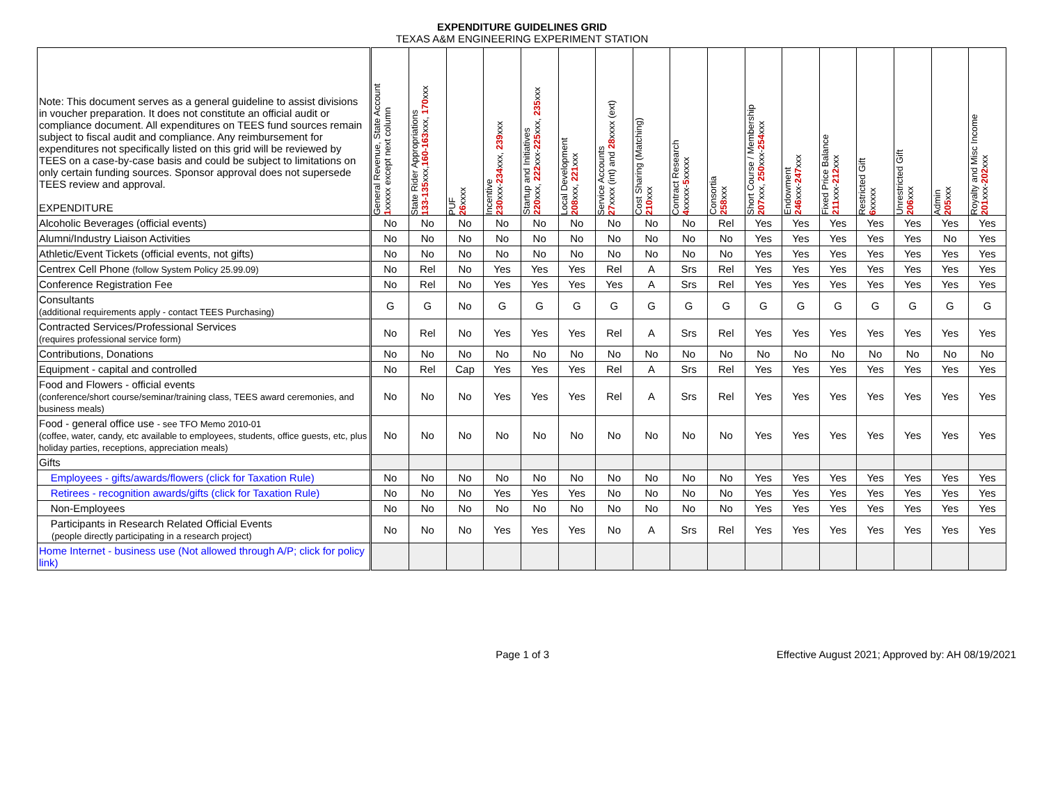EXPENDITURE GUIDELINES GRID
TEXAS A&M ENGINEERING EXPERIMENT STATION
| Note: This document serves as a general guideline to assist divisions in voucher preparation. It does not constitute an official audit or compliance document. All expenditures on TEES fund sources remain subject to fiscal audit and compliance. Any reimbursement for expenditures not specifically listed on this grid will be reviewed by TEES on a case-by-case basis and could be subject to limitations on only certain funding sources. Sponsor approval does not supersede TEES review and approval. EXPENDITURE | General Revenue, State Account 1 xxxxx except next column | State Rider Appropriations 133-135 xxx, 160-163 xxx, 170 xxx | PUF 26 xxxx | Incentive 230 xxx- 234 xxx, 239 xxx | Startup and Initiatives 220 xxx, 222 xxx- 225 xxx, 235 xxx | Local Development 208 xxx, 221 xxx | Service Accounts 27 xxxx (int) and 28 xxxx (ext) | Cost Sharing (Matching) 210 xxx | Contract Research 4 xxxxx- 5 xxxxx | Consortia 258 xxx | Short Course / Membership 207 xxx, 250 xxx- 254 xxx | Endowment 246 xxx- 247 xxx | Fixed Price Balance 211 xxx- 212 xxx | Restricted Gift 6 xxxxx | Unrestricted Gift 206 xxx | Admin 205 xxx | Royalty and Misc Income 201 xxx- 202 xxx |
| --- | --- | --- | --- | --- | --- | --- | --- | --- | --- | --- | --- | --- | --- | --- | --- | --- | --- |
| Alcoholic Beverages (official events) | No | No | No | No | No | No | No | No | No | Rel | Yes | Yes | Yes | Yes | Yes | Yes | Yes |
| Alumni/Industry Liaison Activities | No | No | No | No | No | No | No | No | No | No | Yes | Yes | Yes | Yes | Yes | No | Yes |
| Athletic/Event Tickets (official events, not gifts) | No | No | No | No | No | No | No | No | No | No | Yes | Yes | Yes | Yes | Yes | Yes | Yes |
| Centrex Cell Phone (follow System Policy 25.99.09) | No | Rel | No | Yes | Yes | Yes | Rel | A | Srs | Rel | Yes | Yes | Yes | Yes | Yes | Yes | Yes |
| Conference Registration Fee | No | Rel | No | Yes | Yes | Yes | Yes | A | Srs | Rel | Yes | Yes | Yes | Yes | Yes | Yes | Yes |
| Consultants (additional requirements apply - contact TEES Purchasing) | G | G | No | G | G | G | G | G | G | G | G | G | G | G | G | G | G |
| Contracted Services/Professional Services (requires professional service form) | No | Rel | No | Yes | Yes | Yes | Rel | A | Srs | Rel | Yes | Yes | Yes | Yes | Yes | Yes | Yes |
| Contributions, Donations | No | No | No | No | No | No | No | No | No | No | No | No | No | No | No | No | No |
| Equipment - capital and controlled | No | Rel | Cap | Yes | Yes | Yes | Rel | A | Srs | Rel | Yes | Yes | Yes | Yes | Yes | Yes | Yes |
| Food and Flowers - official events (conference/short course/seminar/training class, TEES award ceremonies, and business meals) | No | No | No | Yes | Yes | Yes | Rel | A | Srs | Rel | Yes | Yes | Yes | Yes | Yes | Yes | Yes |
| Food - general office use - see TFO Memo 2010-01 (coffee, water, candy, etc available to employees, students, office guests, etc, plus holiday parties, receptions, appreciation meals) | No | No | No | No | No | No | No | No | No | No | Yes | Yes | Yes | Yes | Yes | Yes | Yes |
| Gifts | | | | | | | | | | | | | | | | | |
| Employees - gifts/awards/flowers (click for Taxation Rule) | No | No | No | No | No | No | No | No | No | No | Yes | Yes | Yes | Yes | Yes | Yes | Yes |
| Retirees - recognition awards/gifts (click for Taxation Rule) | No | No | No | Yes | Yes | Yes | No | No | No | No | Yes | Yes | Yes | Yes | Yes | Yes | Yes |
| Non-Employees | No | No | No | No | No | No | No | No | No | No | Yes | Yes | Yes | Yes | Yes | Yes | Yes |
| Participants in Research Related Official Events (people directly participating in a research project) | No | No | No | Yes | Yes | Yes | No | A | Srs | Rel | Yes | Yes | Yes | Yes | Yes | Yes | Yes |
| Home Internet - business use (Not allowed through A/P; click for policy link) | | | | | | | | | | | | | | | | | |
Page 1 of 3 Effective August 2021; Approved by: AH 08/19/2021